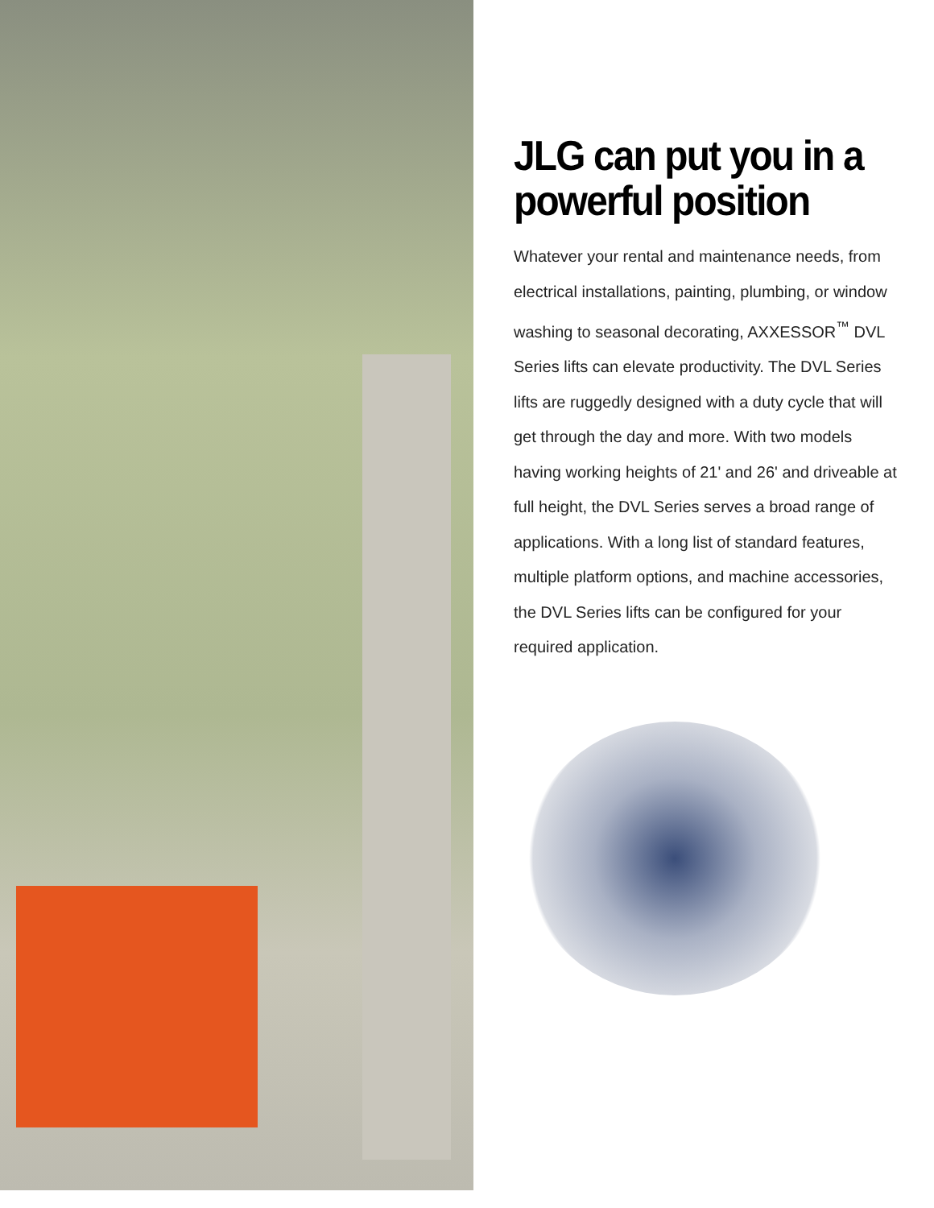JLG can put you in a powerful position
Whatever your rental and maintenance needs, from electrical installations, painting, plumbing, or window washing to seasonal decorating, AXXESSOR<sup>™</sup> DVL Series lifts can elevate productivity. The DVL Series lifts are ruggedly designed with a duty cycle that will get through the day and more. With two models having working heights of 21' and 26' and driveable at full height, the DVL Series serves a broad range of applications. With a long list of standard features, multiple platform options, and machine accessories, the DVL Series lifts can be configured for your required application.